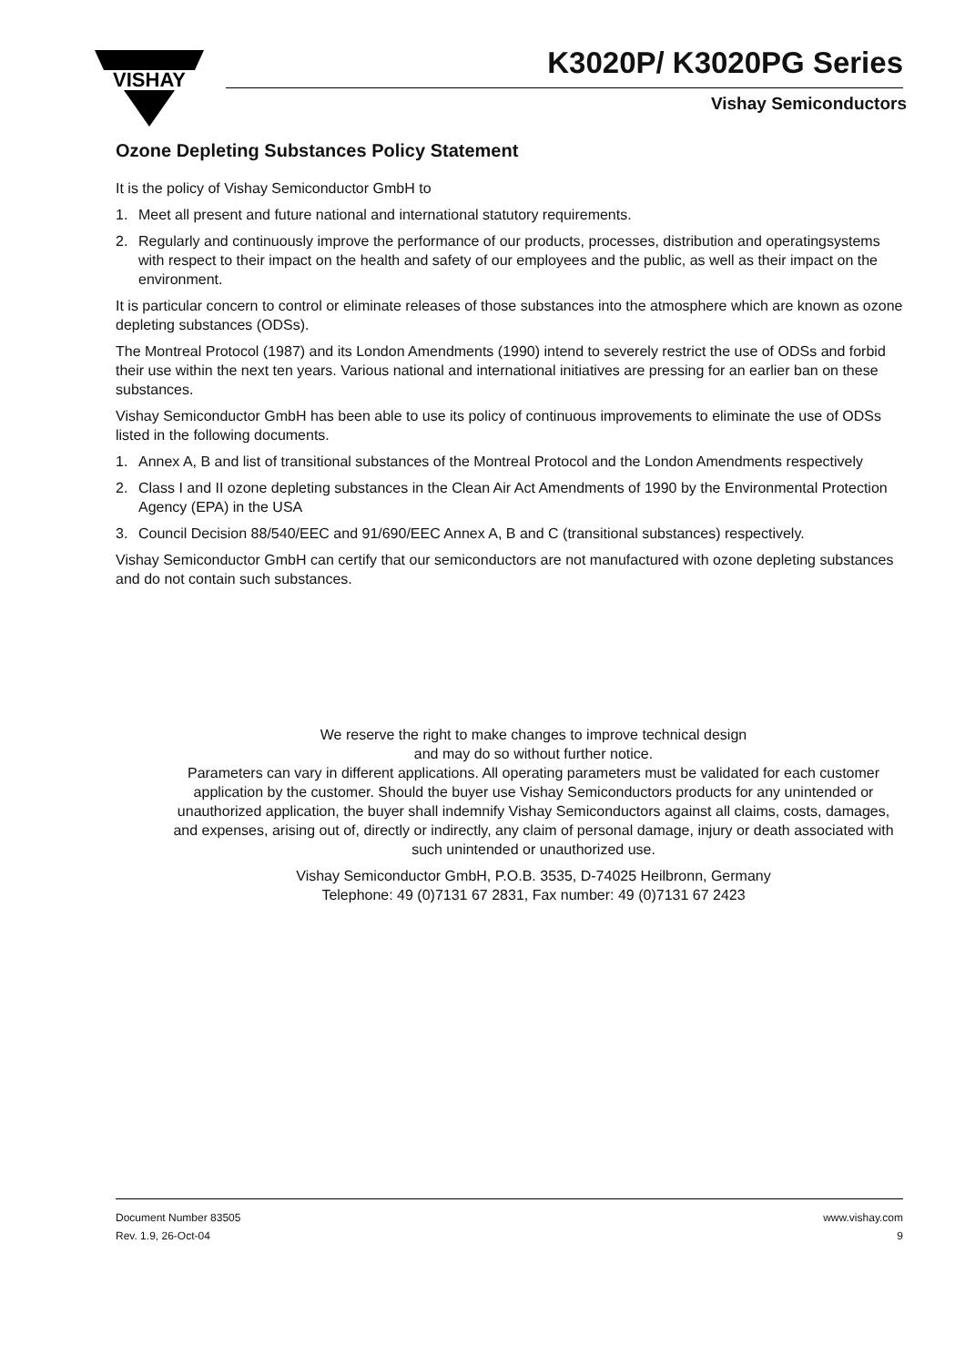VISHAY
K3020P/ K3020PG Series
Vishay Semiconductors
Ozone Depleting Substances Policy Statement
It is the policy of Vishay Semiconductor GmbH to
1. Meet all present and future national and international statutory requirements.
2. Regularly and continuously improve the performance of our products, processes, distribution and operatingsystems with respect to their impact on the health and safety of our employees and the public, as well as their impact on the environment.
It is particular concern to control or eliminate releases of those substances into the atmosphere which are known as ozone depleting substances (ODSs).
The Montreal Protocol (1987) and its London Amendments (1990) intend to severely restrict the use of ODSs and forbid their use within the next ten years. Various national and international initiatives are pressing for an earlier ban on these substances.
Vishay Semiconductor GmbH has been able to use its policy of continuous improvements to eliminate the use of ODSs listed in the following documents.
1. Annex A, B and list of transitional substances of the Montreal Protocol and the London Amendments respectively
2. Class I and II ozone depleting substances in the Clean Air Act Amendments of 1990 by the Environmental Protection Agency (EPA) in the USA
3. Council Decision 88/540/EEC and 91/690/EEC Annex A, B and C (transitional substances) respectively.
Vishay Semiconductor GmbH can certify that our semiconductors are not manufactured with ozone depleting substances and do not contain such substances.
We reserve the right to make changes to improve technical design
and may do so without further notice.
Parameters can vary in different applications. All operating parameters must be validated for each customer application by the customer. Should the buyer use Vishay Semiconductors products for any unintended or unauthorized application, the buyer shall indemnify Vishay Semiconductors against all claims, costs, damages, and expenses, arising out of, directly or indirectly, any claim of personal damage, injury or death associated with such unintended or unauthorized use.
Vishay Semiconductor GmbH, P.O.B. 3535, D-74025 Heilbronn, Germany
Telephone: 49 (0)7131 67 2831, Fax number: 49 (0)7131 67 2423
Document Number 83505
Rev. 1.9, 26-Oct-04
www.vishay.com
9